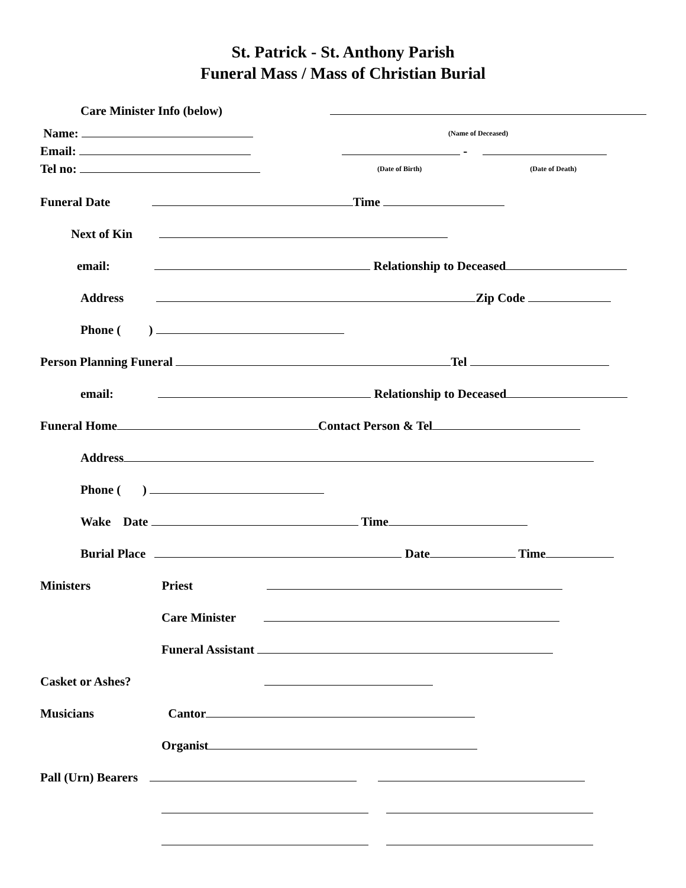St. Patrick - St. Anthony Parish
Funeral Mass / Mass of Christian Burial
Care Minister Info (below)
Name:
Email:
Tel no:
(Name of Deceased)
-
(Date of Birth) (Date of Death)
Funeral Date Time
Next of Kin
email: Relationship to Deceased
Address Zip Code
Phone ( )
Person Planning Funeral Tel
email: Relationship to Deceased
Funeral Home Contact Person & Tel
Address
Phone ( )
Wake Date Time
Burial Place Date Time
Ministers Priest
Care Minister
Funeral Assistant
Casket or Ashes?
Musicians Cantor
Organist
Pall (Urn) Bearers